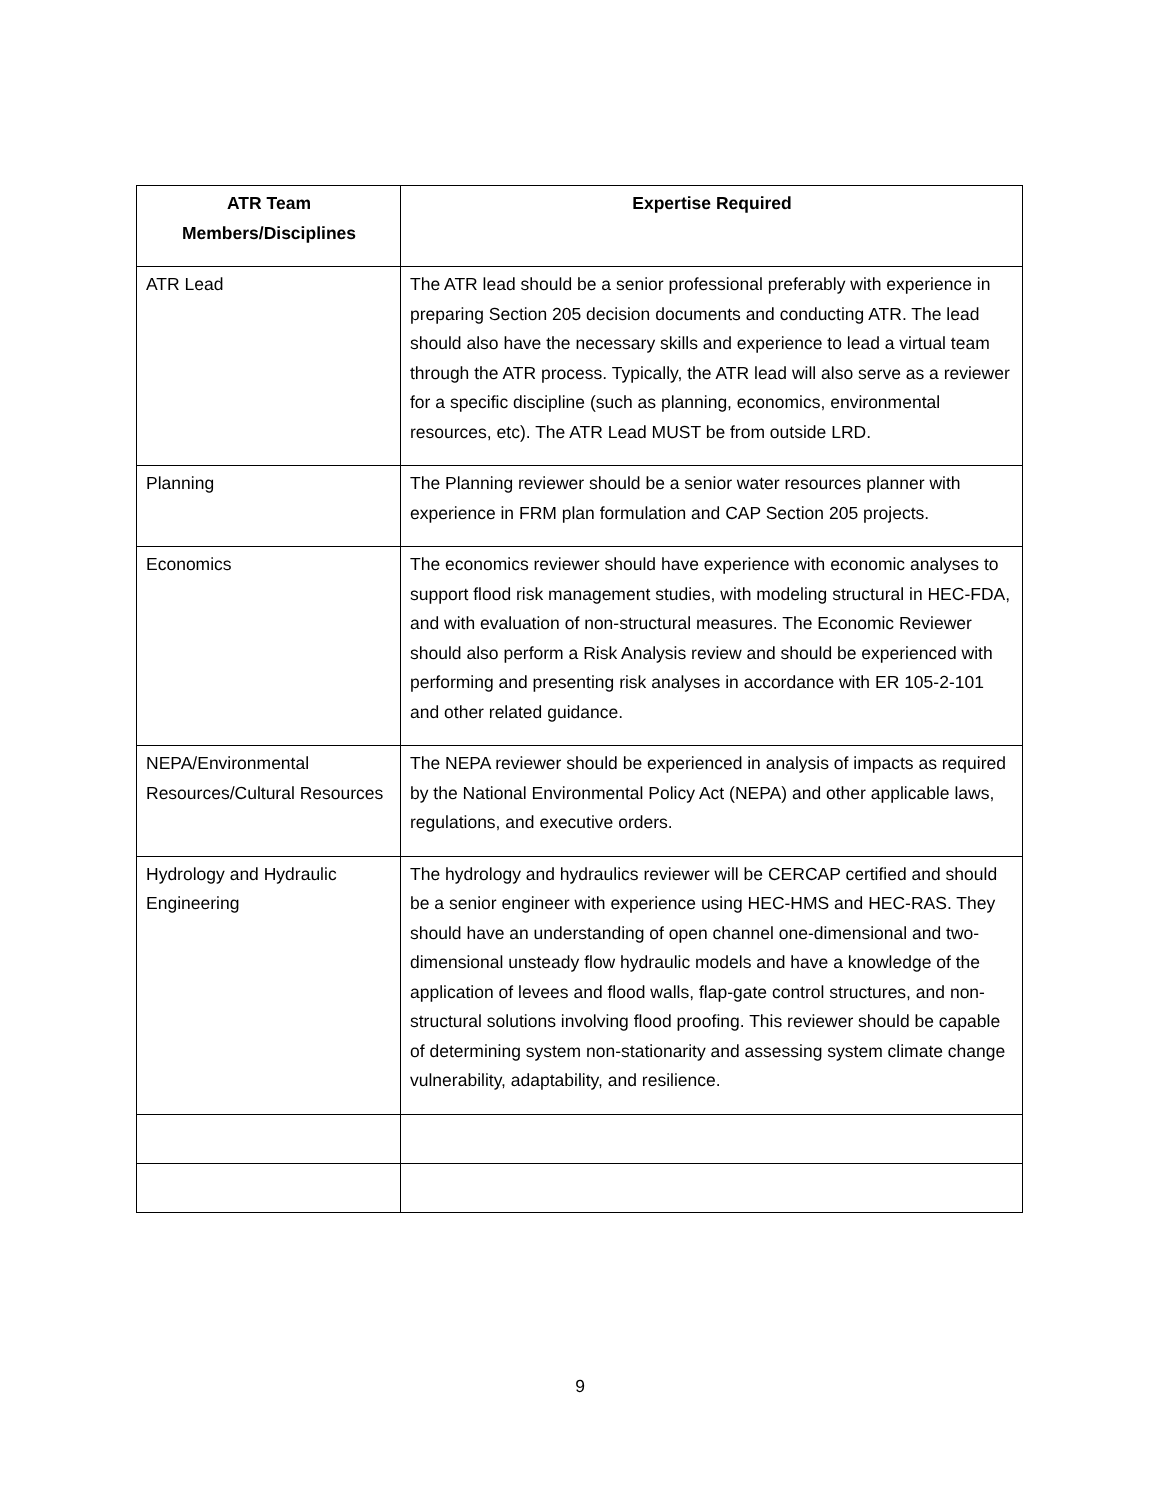| ATR Team Members/Disciplines | Expertise Required |
| --- | --- |
| ATR Lead | The ATR lead should be a senior professional preferably with experience in preparing Section 205 decision documents and conducting ATR. The lead should also have the necessary skills and experience to lead a virtual team through the ATR process. Typically, the ATR lead will also serve as a reviewer for a specific discipline (such as planning, economics, environmental resources, etc). The ATR Lead MUST be from outside LRD. |
| Planning | The Planning reviewer should be a senior water resources planner with experience in FRM plan formulation and CAP Section 205 projects. |
| Economics | The economics reviewer should have experience with economic analyses to support flood risk management studies, with modeling structural in HEC-FDA, and with evaluation of non-structural measures. The Economic Reviewer should also perform a Risk Analysis review and should be experienced with performing and presenting risk analyses in accordance with ER 105-2-101 and other related guidance. |
| NEPA/Environmental Resources/Cultural Resources | The NEPA reviewer should be experienced in analysis of impacts as required by the National Environmental Policy Act (NEPA) and other applicable laws, regulations, and executive orders. |
| Hydrology and Hydraulic Engineering | The hydrology and hydraulics reviewer will be CERCAP certified and should be a senior engineer with experience using HEC-HMS and HEC-RAS. They should have an understanding of open channel one-dimensional and two-dimensional unsteady flow hydraulic models and have a knowledge of the application of levees and flood walls, flap-gate control structures, and non-structural solutions involving flood proofing. This reviewer should be capable of determining system non-stationarity and assessing system climate change vulnerability, adaptability, and resilience. |
9